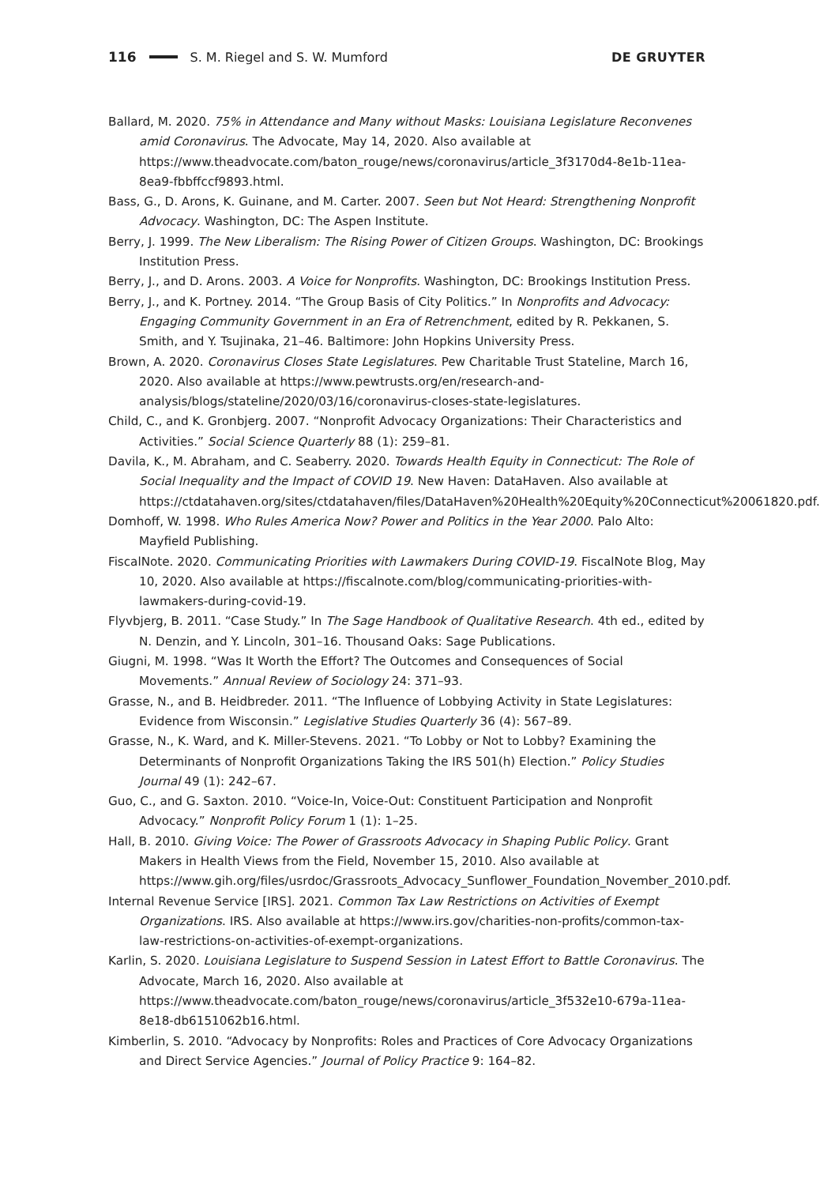116 S. M. Riegel and S. W. Mumford DE GRUYTER
Ballard, M. 2020. 75% in Attendance and Many without Masks: Louisiana Legislature Reconvenes amid Coronavirus. The Advocate, May 14, 2020. Also available at https://www.theadvocate.com/baton_rouge/news/coronavirus/article_3f3170d4-8e1b-11ea-8ea9-fbbffccf9893.html.
Bass, G., D. Arons, K. Guinane, and M. Carter. 2007. Seen but Not Heard: Strengthening Nonprofit Advocacy. Washington, DC: The Aspen Institute.
Berry, J. 1999. The New Liberalism: The Rising Power of Citizen Groups. Washington, DC: Brookings Institution Press.
Berry, J., and D. Arons. 2003. A Voice for Nonprofits. Washington, DC: Brookings Institution Press.
Berry, J., and K. Portney. 2014. “The Group Basis of City Politics.” In Nonprofits and Advocacy: Engaging Community Government in an Era of Retrenchment, edited by R. Pekkanen, S. Smith, and Y. Tsujinaka, 21–46. Baltimore: John Hopkins University Press.
Brown, A. 2020. Coronavirus Closes State Legislatures. Pew Charitable Trust Stateline, March 16, 2020. Also available at https://www.pewtrusts.org/en/research-and-analysis/blogs/stateline/2020/03/16/coronavirus-closes-state-legislatures.
Child, C., and K. Gronbjerg. 2007. “Nonprofit Advocacy Organizations: Their Characteristics and Activities.” Social Science Quarterly 88 (1): 259–81.
Davila, K., M. Abraham, and C. Seaberry. 2020. Towards Health Equity in Connecticut: The Role of Social Inequality and the Impact of COVID 19. New Haven: DataHaven. Also available at https://ctdatahaven.org/sites/ctdatahaven/files/DataHaven%20Health%20Equity%20Connecticut%20061820.pdf.
Domhoff, W. 1998. Who Rules America Now? Power and Politics in the Year 2000. Palo Alto: Mayfield Publishing.
FiscalNote. 2020. Communicating Priorities with Lawmakers During COVID-19. FiscalNote Blog, May 10, 2020. Also available at https://fiscalnote.com/blog/communicating-priorities-with-lawmakers-during-covid-19.
Flyvbjerg, B. 2011. “Case Study.” In The Sage Handbook of Qualitative Research. 4th ed., edited by N. Denzin, and Y. Lincoln, 301–16. Thousand Oaks: Sage Publications.
Giugni, M. 1998. “Was It Worth the Effort? The Outcomes and Consequences of Social Movements.” Annual Review of Sociology 24: 371–93.
Grasse, N., and B. Heidbreder. 2011. “The Influence of Lobbying Activity in State Legislatures: Evidence from Wisconsin.” Legislative Studies Quarterly 36 (4): 567–89.
Grasse, N., K. Ward, and K. Miller-Stevens. 2021. “To Lobby or Not to Lobby? Examining the Determinants of Nonprofit Organizations Taking the IRS 501(h) Election.” Policy Studies Journal 49 (1): 242–67.
Guo, C., and G. Saxton. 2010. “Voice-In, Voice-Out: Constituent Participation and Nonprofit Advocacy.” Nonprofit Policy Forum 1 (1): 1–25.
Hall, B. 2010. Giving Voice: The Power of Grassroots Advocacy in Shaping Public Policy. Grant Makers in Health Views from the Field, November 15, 2010. Also available at https://www.gih.org/files/usrdoc/Grassroots_Advocacy_Sunflower_Foundation_November_2010.pdf.
Internal Revenue Service [IRS]. 2021. Common Tax Law Restrictions on Activities of Exempt Organizations. IRS. Also available at https://www.irs.gov/charities-non-profits/common-tax-law-restrictions-on-activities-of-exempt-organizations.
Karlin, S. 2020. Louisiana Legislature to Suspend Session in Latest Effort to Battle Coronavirus. The Advocate, March 16, 2020. Also available at https://www.theadvocate.com/baton_rouge/news/coronavirus/article_3f532e10-679a-11ea-8e18-db6151062b16.html.
Kimberlin, S. 2010. “Advocacy by Nonprofits: Roles and Practices of Core Advocacy Organizations and Direct Service Agencies.” Journal of Policy Practice 9: 164–82.